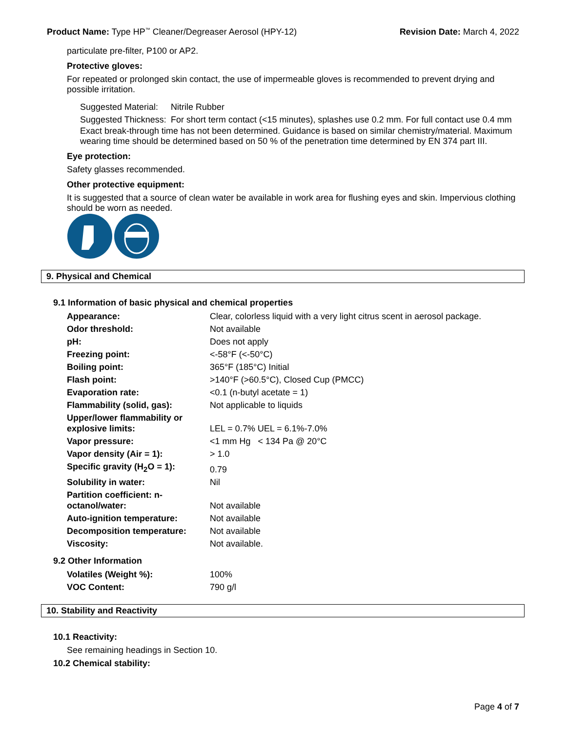Product Name: Type HP<sup>™</sup> Cleaner/Degreaser Aerosol (HPY-12) Revision Date: March 4, 2022
particulate pre-filter, P100 or AP2.
Protective gloves:
For repeated or prolonged skin contact, the use of impermeable gloves is recommended to prevent drying and possible irritation.
| Suggested Material: | Nitrile Rubber |
| Suggested Thickness: | For short term contact (<15 minutes), splashes use 0.2 mm. For full contact use 0.4 mm |
Exact break-through time has not been determined. Guidance is based on similar chemistry/material. Maximum wearing time should be determined based on 50 % of the penetration time determined by EN 374 part III.
Eye protection:
Safety glasses recommended.
Other protective equipment:
It is suggested that a source of clean water be available in work area for flushing eyes and skin. Impervious clothing should be worn as needed.
9. Physical and Chemical
9.1 Information of basic physical and chemical properties
| Appearance: | Clear, colorless liquid with a very light citrus scent in aerosol package. |
| Odor threshold: | Not available |
| pH: | Does not apply |
| Freezing point: | <-58°F (<-50°C) |
| Boiling point: | 365°F (185°C) Initial |
| Flash point: | >140°F (>60.5°C), Closed Cup (PMCC) |
| Evaporation rate: | <0.1 (n-butyl acetate = 1) |
| Flammability (solid, gas): | Not applicable to liquids |
| Upper/lower flammability or explosive limits: | LEL = 0.7% UEL = 6.1%-7.0% |
| Vapor pressure: | <1 mm Hg < 134 Pa @ 20°C |
| Vapor density (Air = 1): | > 1.0 |
| Specific gravity (H<sub>2</sub>O = 1): | 0.79 |
| Solubility in water: | Nil |
| Partition coefficient: n-octanol/water: | Not available |
| Auto-ignition temperature: | Not available |
| Decomposition temperature: | Not available |
| Viscosity: | Not available. |
9.2 Other Information
| Volatiles (Weight %): | 100% |
| VOC Content: | 790 g/l |
10. Stability and Reactivity
10.1 Reactivity:
See remaining headings in Section 10.
10.2 Chemical stability:
Page 4 of 7